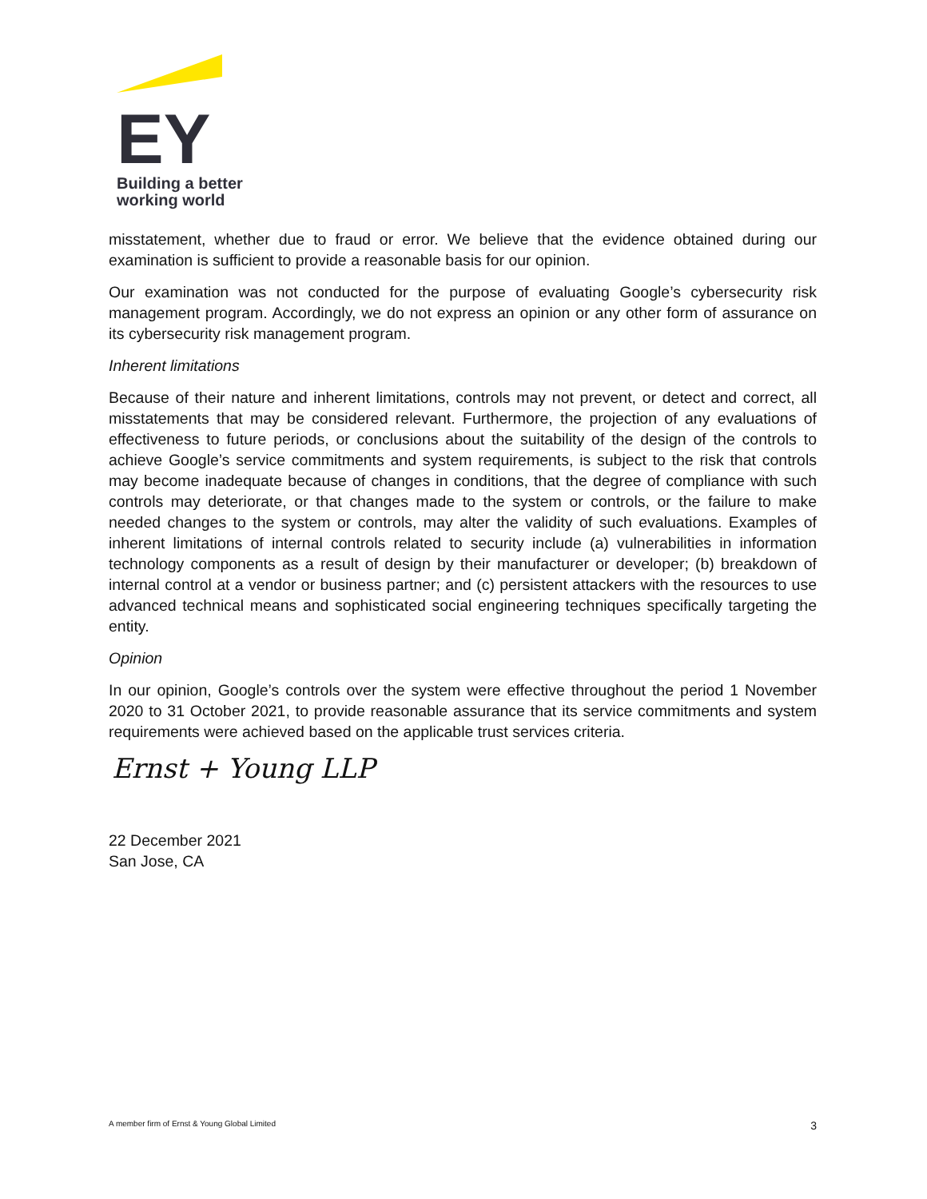EY
Building a better
working world
misstatement, whether due to fraud or error. We believe that the evidence obtained during our examination is sufficient to provide a reasonable basis for our opinion.
Our examination was not conducted for the purpose of evaluating Google’s cybersecurity risk management program. Accordingly, we do not express an opinion or any other form of assurance on its cybersecurity risk management program.
Inherent limitations
Because of their nature and inherent limitations, controls may not prevent, or detect and correct, all misstatements that may be considered relevant. Furthermore, the projection of any evaluations of effectiveness to future periods, or conclusions about the suitability of the design of the controls to achieve Google’s service commitments and system requirements, is subject to the risk that controls may become inadequate because of changes in conditions, that the degree of compliance with such controls may deteriorate, or that changes made to the system or controls, or the failure to make needed changes to the system or controls, may alter the validity of such evaluations. Examples of inherent limitations of internal controls related to security include (a) vulnerabilities in information technology components as a result of design by their manufacturer or developer; (b) breakdown of internal control at a vendor or business partner; and (c) persistent attackers with the resources to use advanced technical means and sophisticated social engineering techniques specifically targeting the entity.
Opinion
In our opinion, Google’s controls over the system were effective throughout the period 1 November 2020 to 31 October 2021, to provide reasonable assurance that its service commitments and system requirements were achieved based on the applicable trust services criteria.
Ernst + Young LLP
22 December 2021
San Jose, CA
A member firm of Ernst & Young Global Limited 3